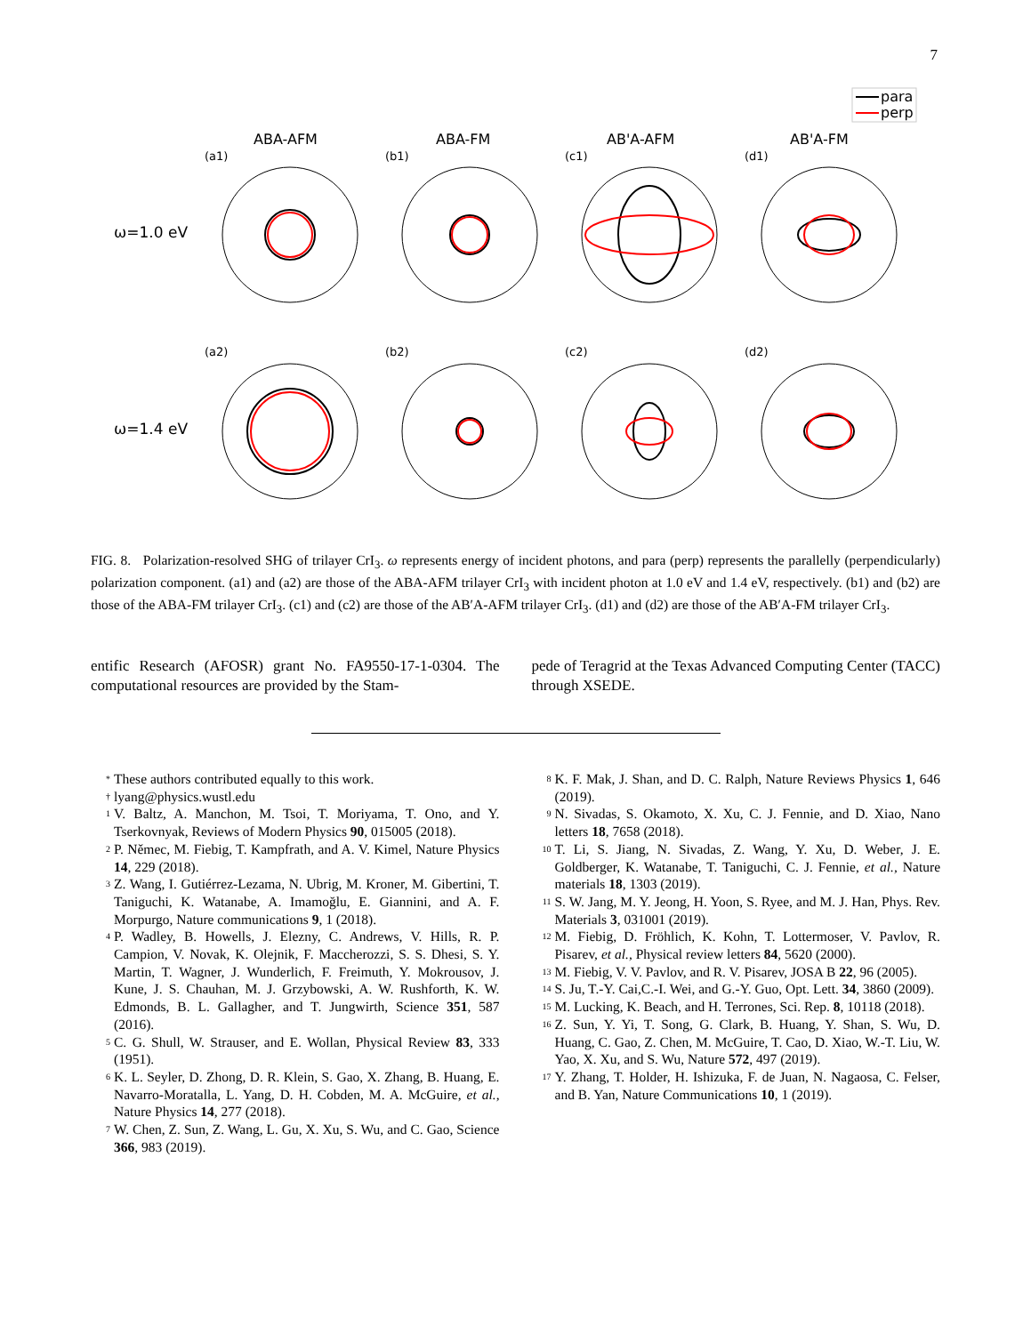7
para
perp
ω=1.0 eV
ω=1.4 eV
ABA-AFM
ABA-FM
AB'A-AFM
AB'A-FM
(a1)
(b1)
(c1)
(d1)
(a2)
(b2)
(c2)
(d2)
FIG. 8. Polarization-resolved SHG of trilayer CrI<sub>3</sub>. ω represents energy of incident photons, and para (perp) represents the parallelly (perpendicularly) polarization component. (a1) and (a2) are those of the ABA-AFM trilayer CrI<sub>3</sub> with incident photon at 1.0 eV and 1.4 eV, respectively. (b1) and (b2) are those of the ABA-FM trilayer CrI<sub>3</sub>. (c1) and (c2) are those of the AB′A-AFM trilayer CrI<sub>3</sub>. (d1) and (d2) are those of the AB′A-FM trilayer CrI<sub>3</sub>.
entific Research (AFOSR) grant No. FA9550-17-1-0304. The computational resources are provided by the Stam-
pede of Teragrid at the Texas Advanced Computing Center (TACC) through XSEDE.
<sup>*</sup> These authors contributed equally to this work.
<sup>†</sup> lyang@physics.wustl.edu
<sup>1</sup> V. Baltz, A. Manchon, M. Tsoi, T. Moriyama, T. Ono, and Y. Tserkovnyak, Reviews of Modern Physics 90, 015005 (2018).
<sup>2</sup> P. Němec, M. Fiebig, T. Kampfrath, and A. V. Kimel, Nature Physics 14, 229 (2018).
<sup>3</sup> Z. Wang, I. Gutiérrez-Lezama, N. Ubrig, M. Kroner, M. Gibertini, T. Taniguchi, K. Watanabe, A. Imamoğlu, E. Giannini, and A. F. Morpurgo, Nature communications 9, 1 (2018).
<sup>4</sup> P. Wadley, B. Howells, J. Elezny, C. Andrews, V. Hills, R. P. Campion, V. Novak, K. Olejnik, F. Maccherozzi, S. S. Dhesi, S. Y. Martin, T. Wagner, J. Wunderlich, F. Freimuth, Y. Mokrousov, J. Kune, J. S. Chauhan, M. J. Grzybowski, A. W. Rushforth, K. W. Edmonds, B. L. Gallagher, and T. Jungwirth, Science 351, 587 (2016).
<sup>5</sup> C. G. Shull, W. Strauser, and E. Wollan, Physical Review 83, 333 (1951).
<sup>6</sup> K. L. Seyler, D. Zhong, D. R. Klein, S. Gao, X. Zhang, B. Huang, E. Navarro-Moratalla, L. Yang, D. H. Cobden, M. A. McGuire, et al., Nature Physics 14, 277 (2018).
<sup>7</sup> W. Chen, Z. Sun, Z. Wang, L. Gu, X. Xu, S. Wu, and C. Gao, Science 366, 983 (2019).
<sup>8</sup> K. F. Mak, J. Shan, and D. C. Ralph, Nature Reviews Physics 1, 646 (2019).
<sup>9</sup> N. Sivadas, S. Okamoto, X. Xu, C. J. Fennie, and D. Xiao, Nano letters 18, 7658 (2018).
<sup>10</sup> T. Li, S. Jiang, N. Sivadas, Z. Wang, Y. Xu, D. Weber, J. E. Goldberger, K. Watanabe, T. Taniguchi, C. J. Fennie, et al., Nature materials 18, 1303 (2019).
<sup>11</sup> S. W. Jang, M. Y. Jeong, H. Yoon, S. Ryee, and M. J. Han, Phys. Rev. Materials 3, 031001 (2019).
<sup>12</sup> M. Fiebig, D. Fröhlich, K. Kohn, T. Lottermoser, V. Pavlov, R. Pisarev, et al., Physical review letters 84, 5620 (2000).
<sup>13</sup> M. Fiebig, V. V. Pavlov, and R. V. Pisarev, JOSA B 22, 96 (2005).
<sup>14</sup> S. Ju, T.-Y. Cai,C.-I. Wei, and G.-Y. Guo, Opt. Lett. 34, 3860 (2009).
<sup>15</sup> M. Lucking, K. Beach, and H. Terrones, Sci. Rep. 8, 10118 (2018).
<sup>16</sup> Z. Sun, Y. Yi, T. Song, G. Clark, B. Huang, Y. Shan, S. Wu, D. Huang, C. Gao, Z. Chen, M. McGuire, T. Cao, D. Xiao, W.-T. Liu, W. Yao, X. Xu, and S. Wu, Nature 572, 497 (2019).
<sup>17</sup> Y. Zhang, T. Holder, H. Ishizuka, F. de Juan, N. Nagaosa, C. Felser, and B. Yan, Nature Communications 10, 1 (2019).